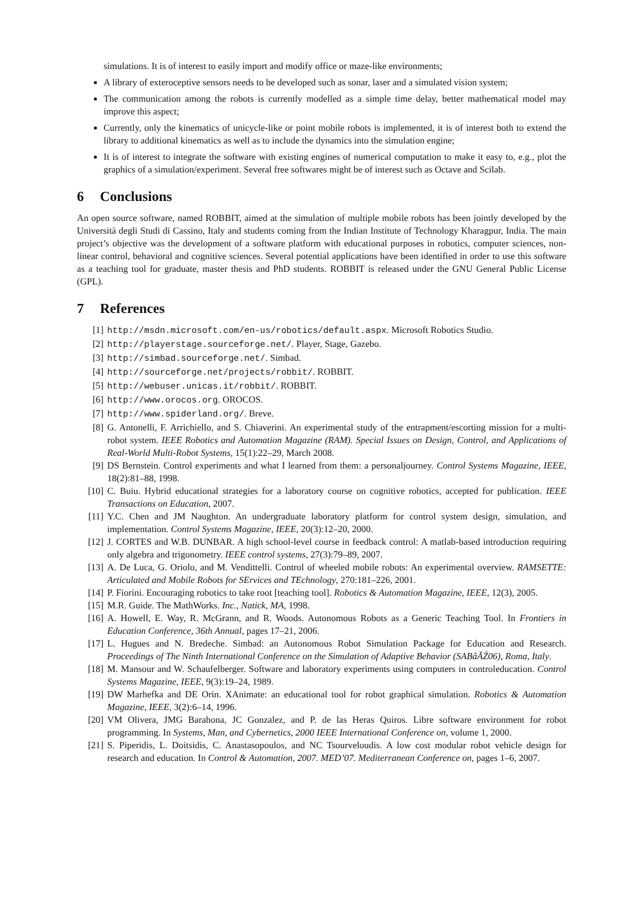simulations. It is of interest to easily import and modify office or maze-like environments;
A library of exteroceptive sensors needs to be developed such as sonar, laser and a simulated vision system;
The communication among the robots is currently modelled as a simple time delay, better mathematical model may improve this aspect;
Currently, only the kinematics of unicycle-like or point mobile robots is implemented, it is of interest both to extend the library to additional kinematics as well as to include the dynamics into the simulation engine;
It is of interest to integrate the software with existing engines of numerical computation to make it easy to, e.g., plot the graphics of a simulation/experiment. Several free softwares might be of interest such as Octave and Scilab.
6 Conclusions
An open source software, named ROBBIT, aimed at the simulation of multiple mobile robots has been jointly developed by the Università degli Studi di Cassino, Italy and students coming from the Indian Institute of Technology Kharagpur, India. The main project’s objective was the development of a software platform with educational purposes in robotics, computer sciences, non-linear control, behavioral and cognitive sciences. Several potential applications have been identified in order to use this software as a teaching tool for graduate, master thesis and PhD students. ROBBIT is released under the GNU General Public License (GPL).
7 References
[1] http://msdn.microsoft.com/en-us/robotics/default.aspx. Microsoft Robotics Studio.
[2] http://playerstage.sourceforge.net/. Player, Stage, Gazebo.
[3] http://simbad.sourceforge.net/. Simbad.
[4] http://sourceforge.net/projects/robbit/. ROBBIT.
[5] http://webuser.unicas.it/robbit/. ROBBIT.
[6] http://www.orocos.org. OROCOS.
[7] http://www.spiderland.org/. Breve.
[8] G. Antonelli, F. Arrichiello, and S. Chiaverini. An experimental study of the entrapment/escorting mission for a multi-robot system. IEEE Robotics and Automation Magazine (RAM). Special Issues on Design, Control, and Applications of Real-World Multi-Robot Systems, 15(1):22–29, March 2008.
[9] DS Bernstein. Control experiments and what I learned from them: a personaljourney. Control Systems Magazine, IEEE, 18(2):81–88, 1998.
[10] C. Buiu. Hybrid educational strategies for a laboratory course on cognitive robotics, accepted for publication. IEEE Transactions on Education, 2007.
[11] Y.C. Chen and JM Naughton. An undergraduate laboratory platform for control system design, simulation, and implementation. Control Systems Magazine, IEEE, 20(3):12–20, 2000.
[12] J. CORTES and W.B. DUNBAR. A high school-level course in feedback control: A matlab-based introduction requiring only algebra and trigonometry. IEEE control systems, 27(3):79–89, 2007.
[13] A. De Luca, G. Oriolo, and M. Vendittelli. Control of wheeled mobile robots: An experimental overview. RAMSETTE: Articulated and Mobile Robots for SErvices and TEchnology, 270:181–226, 2001.
[14] P. Fiorini. Encouraging robotics to take root [teaching tool]. Robotics & Automation Magazine, IEEE, 12(3), 2005.
[15] M.R. Guide. The MathWorks. Inc., Natick, MA, 1998.
[16] A. Howell, E. Way, R. McGrann, and R. Woods. Autonomous Robots as a Generic Teaching Tool. In Frontiers in Education Conference, 36th Annual, pages 17–21, 2006.
[17] L. Hugues and N. Bredeche. Simbad: an Autonomous Robot Simulation Package for Education and Research. Proceedings of The Ninth International Conference on the Simulation of Adaptive Behavior (SABâĂŹ06), Roma, Italy.
[18] M. Mansour and W. Schaufelberger. Software and laboratory experiments using computers in controleducation. Control Systems Magazine, IEEE, 9(3):19–24, 1989.
[19] DW Marhefka and DE Orin. XAnimate: an educational tool for robot graphical simulation. Robotics & Automation Magazine, IEEE, 3(2):6–14, 1996.
[20] VM Olivera, JMG Barahona, JC Gonzalez, and P. de las Heras Quiros. Libre software environment for robot programming. In Systems, Man, and Cybernetics, 2000 IEEE International Conference on, volume 1, 2000.
[21] S. Piperidis, L. Doitsidis, C. Anastasopoulos, and NC Tsourveloudis. A low cost modular robot vehicle design for research and education. In Control & Automation, 2007. MED’07. Mediterranean Conference on, pages 1–6, 2007.